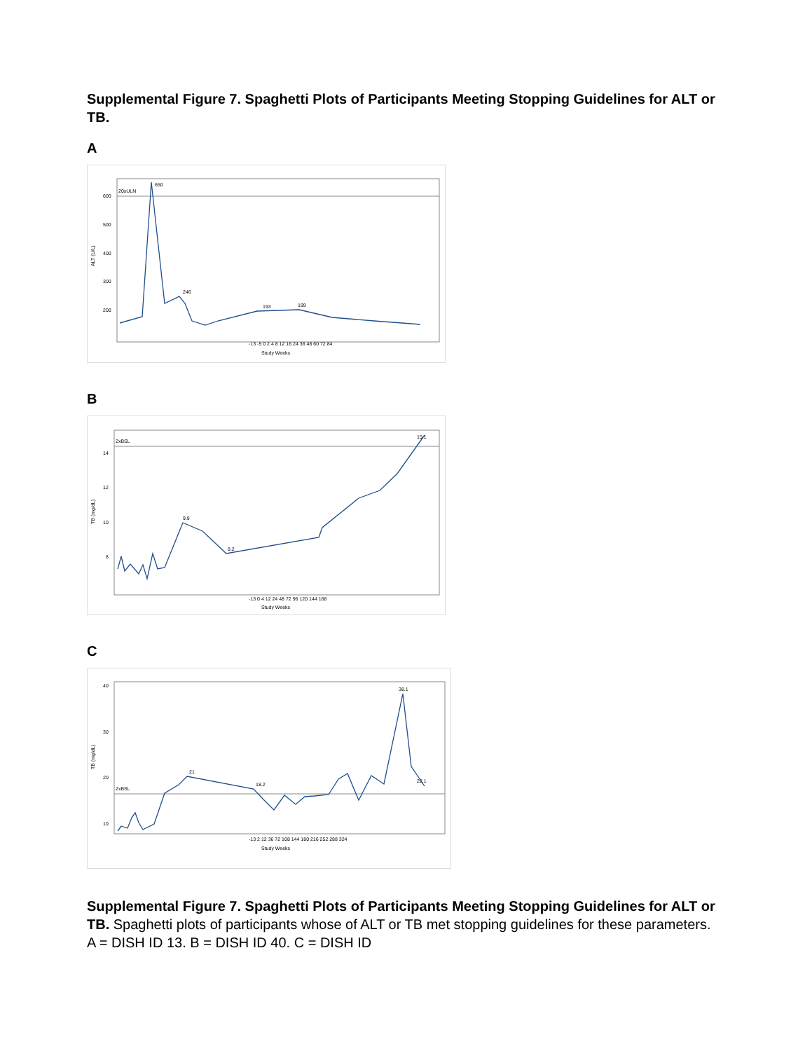Supplemental Figure 7. Spaghetti Plots of Participants Meeting Stopping Guidelines for ALT or TB.
A
20xULN
ALT (U/L)
600
500
400
300
200
650
193
246
199
-13 -5 0 2 4 8 12 16 24 36 48 60 72 84
Study Weeks
B
2xBSL
TB (mg/dL)
14
12
10
8
15.1
9.9
8.2
-13 0 4 12 24 48 72 96 120 144 168
Study Weeks
C
2xBSL
TB (mg/dL)
40
30
20
10
38.1
21
18.2
22.1
-13 2 12 36 72 108 144 180 216 252 288 324
Study Weeks
Supplemental Figure 7. Spaghetti Plots of Participants Meeting Stopping Guidelines for ALT or TB. Spaghetti plots of participants whose of ALT or TB met stopping guidelines for these parameters. A = DISH ID 13. B = DISH ID 40. C = DISH ID